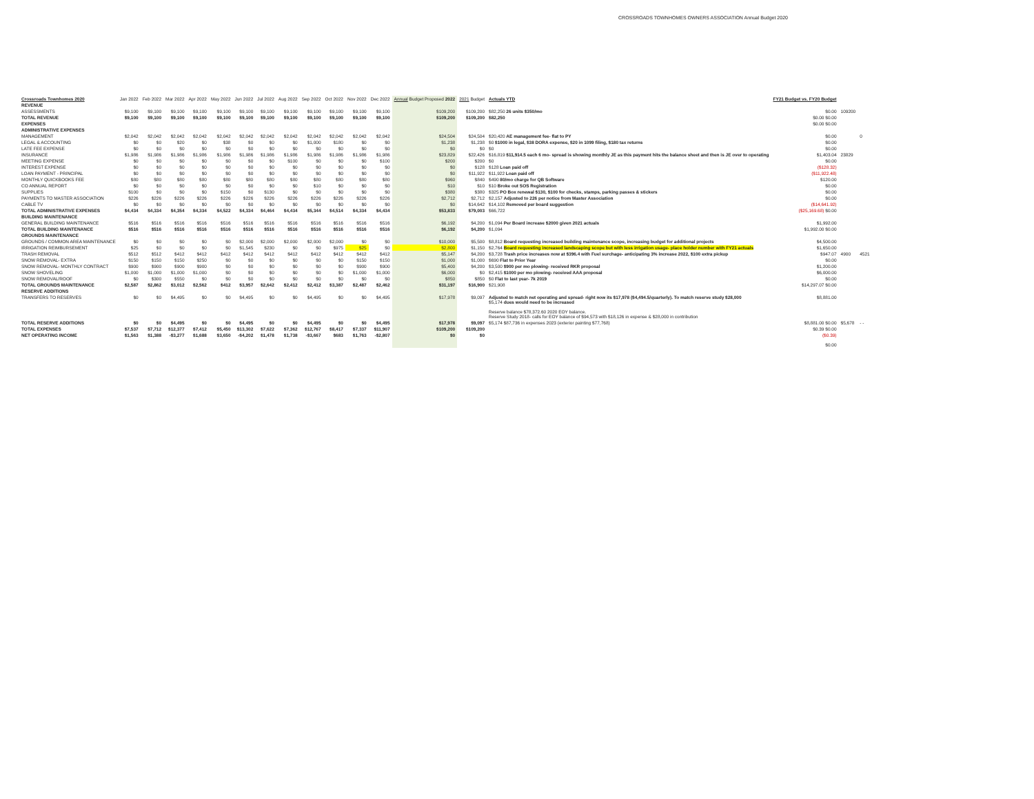CROSSROADS TOWNHOMES OWNERS ASSOCIATION Annual Budget 2020
| Crossroads Townhomes 2020 | Jan 2022 | Feb 2022 | Mar 2022 | Apr 2022 | May 2022 | Jun 2022 | Jul 2022 | Aug 2022 | Sep 2022 | Oct 2022 | Nov 2022 | Dec 2022 | Annual Budget Proposed 2022 | 2021 Budget | Actuals YTD | FY21 Budget vs. FY20 Budget | | |
| --- | --- | --- | --- | --- | --- | --- | --- | --- | --- | --- | --- | --- | --- | --- | --- | --- | --- | --- |
| REVENUE | | | | | | | | | | | | | | | | | | |
| ASSESSMENTS | $9,100 | $9,100 | $9,100 | $9,100 | $9,100 | $9,100 | $9,100 | $9,100 | $9,100 | $9,100 | $9,100 | $9,100 | $109,200 | $109,200 | $82,250 26 units $350/mo | $0.00 | 109200 | |
| TOTAL REVENUE | $9,100 | $9,100 | $9,100 | $9,100 | $9,100 | $9,100 | $9,100 | $9,100 | $9,100 | $9,100 | $9,100 | $9,100 | $109,200 | $109,200 | $82,250 | $0.00 $0.00 | | |
| EXPENSES | | | | | | | | | | | | | | | | $0.00 $0.00 | | |
| ADMINISTRATIVE EXPENSES | | | | | | | | | | | | | | | | | | |
| MANAGEMENT | $2,042 | $2,042 | $2,042 | $2,042 | $2,042 | $2,042 | $2,042 | $2,042 | $2,042 | $2,042 | $2,042 | $2,042 | $24,504 | $24,504 | $20,420 AE management fee- flat to PY | $0.00 | | 0 |
| LEGAL & ACCOUNTING | $0 | $0 | $20 | $0 | $38 | $0 | $0 | $0 | $1,000 | $180 | $0 | $0 | $1,238 | $1,238 | $0 $1000 in legal, $38 DORA expense, $20 in 1099 filing, $180 tax returns | $0.00 | | |
| LATE FEE EXPENSE | $0 | $0 | $0 | $0 | $0 | $0 | $0 | $0 | $0 | $0 | $0 | $0 | $0 | $0 | $0 | $0.00 | | |
| INSURANCE | $1,986 | $1,986 | $1,986 | $1,986 | $1,986 | $1,986 | $1,986 | $1,986 | $1,986 | $1,986 | $1,986 | $1,986 | $23,829 | $22,426 | $16,819 $11,914.5 each 6 mo- spread is showing monthly JE as this payment hits the balance sheet and then is JE over to operating | $1,403.04 | 23829 | |
| MEETING EXPENSE | $0 | $0 | $0 | $0 | $0 | $0 | $0 | $100 | $0 | $0 | $0 | $100 | $200 | $200 | $0 | $0.00 | | |
| INTEREST EXPENSE | $0 | $0 | $0 | $0 | $0 | $0 | $0 | $0 | $0 | $0 | $0 | $0 | $0 | $128 | $128 Loan paid off | ($128.32) | | |
| LOAN PAYMENT - PRINCIPAL | $0 | $0 | $0 | $0 | $0 | $0 | $0 | $0 | $0 | $0 | $0 | $0 | $0 | $11,922 | $11,922 Loan paid off | ($11,922.48) | | |
| MONTHLY QUICKBOOKS FEE | $80 | $80 | $80 | $80 | $80 | $80 | $80 | $80 | $80 | $80 | $80 | $80 | $960 | $840 | $490 80/mo charge for QB Software | $120.00 | | |
| CO ANNUAL REPORT | $0 | $0 | $0 | $0 | $0 | $0 | $0 | $0 | $10 | $0 | $0 | $0 | $10 | $10 | $10 Broke out SOS Registration | $0.00 | | |
| SUPPLIES | $100 | $0 | $0 | $0 | $150 | $0 | $130 | $0 | $0 | $0 | $0 | $0 | $380 | $380 | $325 PO Box renewal $130, $100 for checks, stamps, parking passes & stickers | $0.00 | | |
| PAYMENTS TO MASTER ASSOCIATION | $226 | $226 | $226 | $226 | $226 | $226 | $226 | $226 | $226 | $226 | $226 | $226 | $2,712 | $2,712 | $2,157 Adjusted to 226 per notice from Master Association | $0.00 | | |
| CABLE TV | $0 | $0 | $0 | $0 | $0 | $0 | $0 | $0 | $0 | $0 | $0 | $0 | $0 | $14,642 | $14,102 Removed per board suggestion | ($14,641.92) | | |
| TOTAL ADMINISTRATIVE EXPENSES | $4,434 | $4,334 | $4,354 | $4,334 | $4,522 | $4,334 | $4,464 | $4,434 | $5,344 | $4,514 | $4,334 | $4,434 | $53,833 | $79,003 | $66,722 | ($25,169.68) $0.00 | | |
| BUILDING MAINTENANCE | | | | | | | | | | | | | | | | | | |
| GENERAL BUILDING MAINTENANCE | $516 | $516 | $516 | $516 | $516 | $516 | $516 | $516 | $516 | $516 | $516 | $516 | $6,192 | $4,200 | $1,094 Per Board increase $2000 given 2021 actuals | $1,992.00 | | |
| TOTAL BUILDING MAINTENANCE | $516 | $516 | $516 | $516 | $516 | $516 | $516 | $516 | $516 | $516 | $516 | $516 | $6,192 | $4,200 | $1,094 | $1,992.00 $0.00 | | |
| GROUNDS MAINTENANCE | | | | | | | | | | | | | | | | | | |
| GROUNDS / COMMON AREA MAINTENANCE | $0 | $0 | $0 | $0 | $0 | $2,000 | $2,000 | $2,000 | $2,000 | $2,000 | $0 | $0 | $10,000 | $5,500 | $8,812 Board requesting increased building maintenance scope, increasing budget for additional projects | $4,500.00 | | |
| IRRIGATION REIMBURSEMENT | $25 | $0 | $0 | $0 | $0 | $1,545 | $230 | $0 | $0 | $975 | $25 | $0 | $2,800 | $1,150 | $2,764 Board requesting increased landscaping scope but with less irrigation usage- place holder number with FY21 actuals | $1,650.00 | | |
| TRASH REMOVAL | $512 | $512 | $412 | $412 | $412 | $412 | $412 | $412 | $412 | $412 | $412 | $412 | $5,147 | $4,200 | $3,728 Trash price increases now at $396.4 with Fuel surchage- anticipating 3% increase 2022, $100 extra pickup | $947.07 | 4900 | 4521 |
| SNOW REMOVAL- EXTRA | $150 | $150 | $150 | $250 | $0 | $0 | $0 | $0 | $0 | $0 | $150 | $150 | $1,000 | $1,000 | $690 Flat to Prior Year | $0.00 | | |
| SNOW REMOVAL- MONTHLY CONTRACT | $900 | $900 | $900 | $900 | $0 | $0 | $0 | $0 | $0 | $0 | $900 | $900 | $5,400 | $4,200 | $3,500 $900 per mo plowing- received RKR proposal | $1,200.00 | | |
| SNOW SHOVELING | $1,000 | $1,000 | $1,000 | $1,000 | $0 | $0 | $0 | $0 | $0 | $0 | $1,000 | $1,000 | $6,000 | $0 | $2,415 $1000 per mo plowing- received AAA proposal | $6,000.00 | | |
| SNOW REMOVAL/ROOF | $0 | $300 | $550 | $0 | $0 | $0 | $0 | $0 | $0 | $0 | $0 | $0 | $850 | $850 | $0 Flat to last year- 7k 2019 | $0.00 | | |
| TOTAL GROUNDS MAINTENANCE | $2,587 | $2,862 | $3,012 | $2,562 | $412 | $3,957 | $2,642 | $2,412 | $2,412 | $3,387 | $2,487 | $2,462 | $31,197 | $16,900 | $21,908 | $14,297.07 $0.00 | | |
| RESERVE ADDITIONS | | | | | | | | | | | | | | | | | | |
| TRANSFERS TO RESERVES | $0 | $0 | $4,495 | $0 | $0 | $4,495 | $0 | $0 | $4,495 | $0 | $0 | $4,495 | $17,978 | $9,097 | Adjusted to match net operating and spread- right now its $17,978 ($4,494.5/quarterly). To match reserve study $28,000 $5,174 dues would need to be increased Reserve balance $78,372.60 2020 EOY balance. Reserve Study 2018- calls for EOY balance of $94,573 with $18,126 in expense & $28,000 in contribution | $8,881.00 | | |
| TOTAL RESERVE ADDITIONS | $0 | $0 | $4,495 | $0 | $0 | $4,495 | $0 | $0 | $4,495 | $0 | $0 | $4,495 | $17,978 | $9,097 | $5,174 $87,736 in expenses 2023 (exterior painting $77,768) | $8,881.00 $0.00 | $5,678 | - - |
| TOTAL EXPENSES | $7,537 | $7,712 | $12,377 | $7,412 | $5,450 | $13,302 | $7,622 | $7,362 | $12,767 | $8,417 | $7,337 | $11,907 | $109,200 | $109,200 | | $0.39 $0.00 | | |
| NET OPERATING INCOME | $1,563 | $1,388 | -$3,277 | $1,688 | $3,650 | -$4,202 | $1,478 | $1,738 | -$3,667 | $683 | $1,763 | -$2,807 | $0 | $0 | | ($0.39) $0.00 | | |